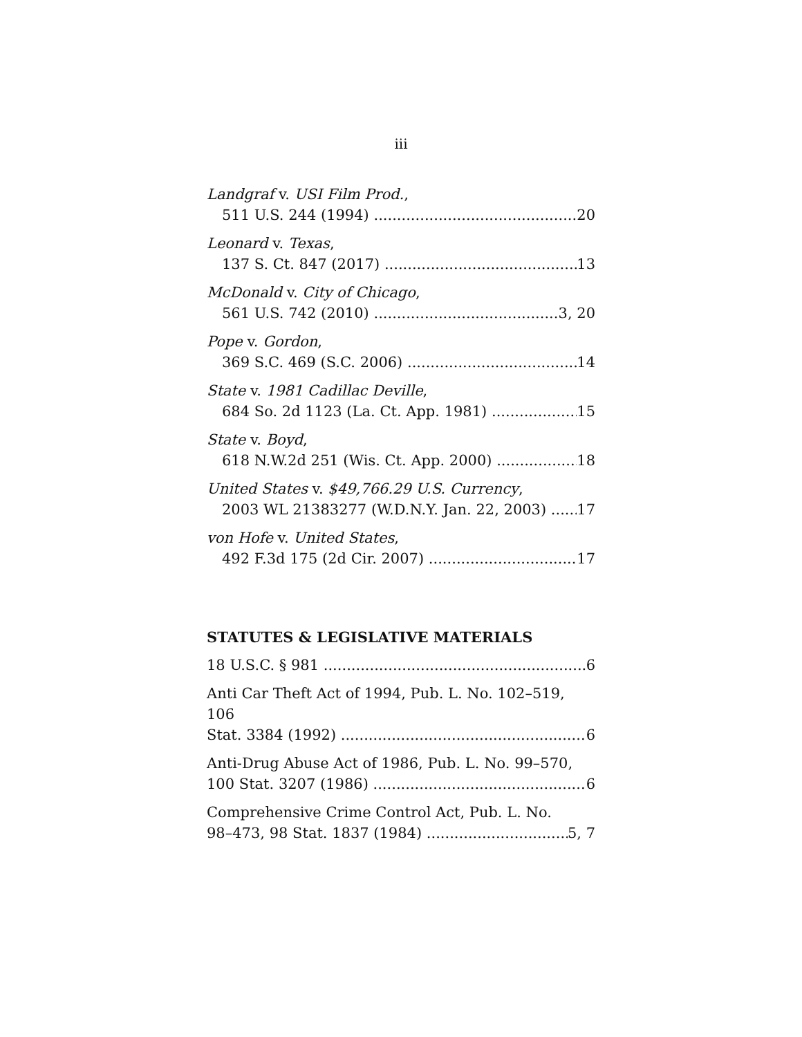iii
Landgraf v. USI Film Prod.,
511 U.S. 244 (1994) 20
Leonard v. Texas,
137 S. Ct. 847 (2017) 13
McDonald v. City of Chicago,
561 U.S. 742 (2010) 3, 20
Pope v. Gordon,
369 S.C. 469 (S.C. 2006) 14
State v. 1981 Cadillac Deville,
684 So. 2d 1123 (La. Ct. App. 1981) 15
State v. Boyd,
618 N.W.2d 251 (Wis. Ct. App. 2000) 18
United States v. $49,766.29 U.S. Currency,
2003 WL 21383277 (W.D.N.Y. Jan. 22, 2003) 17
von Hofe v. United States,
492 F.3d 175 (2d Cir. 2007) 17
STATUTES & LEGISLATIVE MATERIALS
18 U.S.C. § 981 6
Anti Car Theft Act of 1994, Pub. L. No. 102–519, 106
Stat. 3384 (1992) 6
Anti-Drug Abuse Act of 1986, Pub. L. No. 99–570,
100 Stat. 3207 (1986) 6
Comprehensive Crime Control Act, Pub. L. No.
98–473, 98 Stat. 1837 (1984) 5, 7